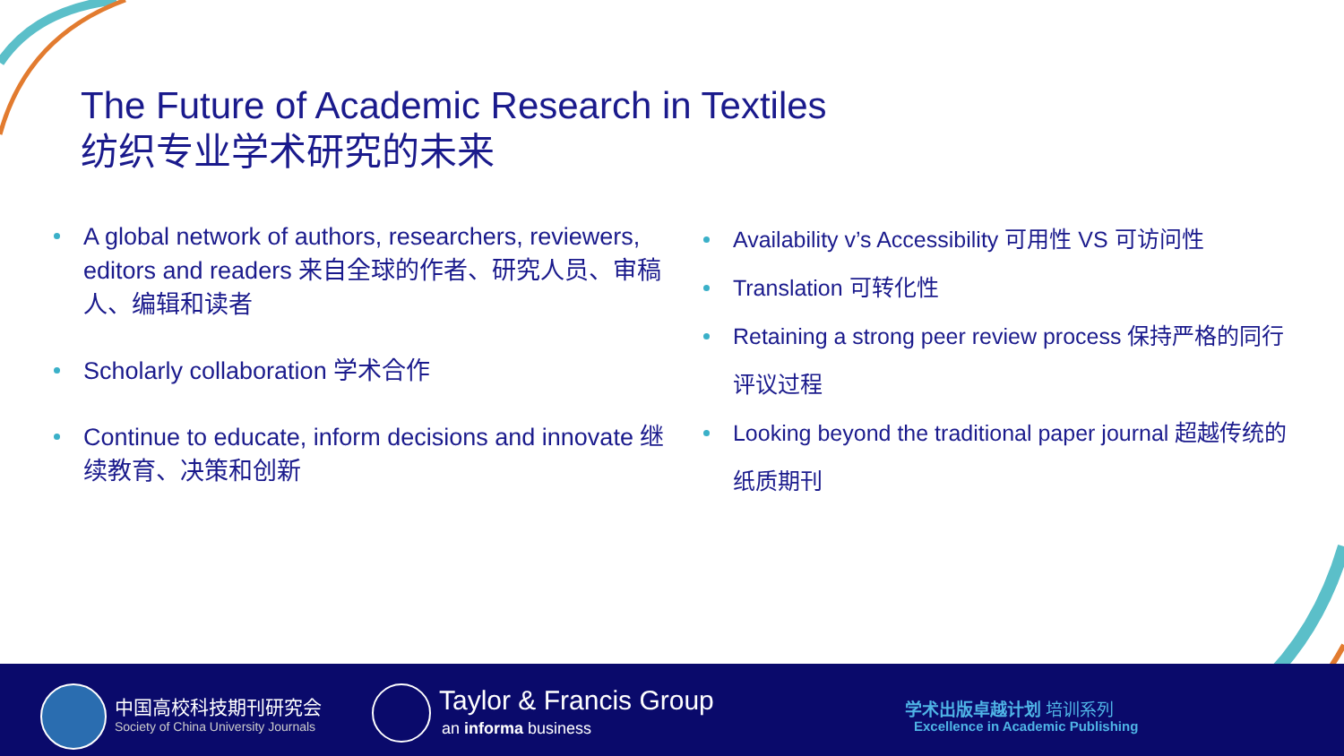The Future of Academic Research in Textiles
纺织专业学术研究的未来
A global network of authors, researchers, reviewers, editors and readers 来自全球的作者、研究人员、审稿人、编辑和读者
Scholarly collaboration 学术合作
Continue to educate, inform decisions and innovate 继续教育、决策和创新
Availability v’s Accessibility 可用性 VS 可访问性
Translation 可转化性
Retaining a strong peer review process 保持严格的同行评议过程
Looking beyond the traditional paper journal 超越传统的纸质期刊
中国高校科技期刊研究会
Society of China University Journals
Taylor & Francis Group
an informa business
学术出版卓越计划 培训系列
Excellence in Academic Publishing